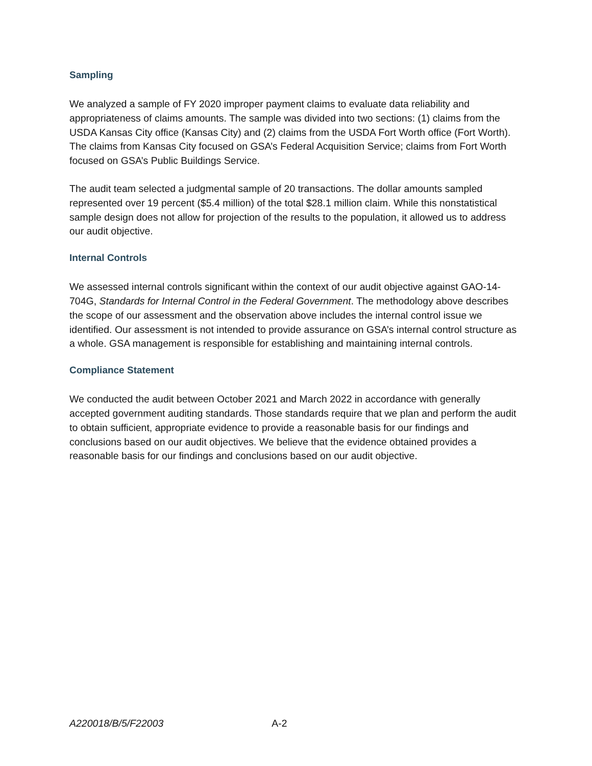Sampling
We analyzed a sample of FY 2020 improper payment claims to evaluate data reliability and appropriateness of claims amounts. The sample was divided into two sections: (1) claims from the USDA Kansas City office (Kansas City) and (2) claims from the USDA Fort Worth office (Fort Worth). The claims from Kansas City focused on GSA’s Federal Acquisition Service; claims from Fort Worth focused on GSA’s Public Buildings Service.
The audit team selected a judgmental sample of 20 transactions. The dollar amounts sampled represented over 19 percent ($5.4 million) of the total $28.1 million claim. While this nonstatistical sample design does not allow for projection of the results to the population, it allowed us to address our audit objective.
Internal Controls
We assessed internal controls significant within the context of our audit objective against GAO-14-704G, Standards for Internal Control in the Federal Government. The methodology above describes the scope of our assessment and the observation above includes the internal control issue we identified. Our assessment is not intended to provide assurance on GSA’s internal control structure as a whole. GSA management is responsible for establishing and maintaining internal controls.
Compliance Statement
We conducted the audit between October 2021 and March 2022 in accordance with generally accepted government auditing standards. Those standards require that we plan and perform the audit to obtain sufficient, appropriate evidence to provide a reasonable basis for our findings and conclusions based on our audit objectives. We believe that the evidence obtained provides a reasonable basis for our findings and conclusions based on our audit objective.
A220018/B/5/F22003 A-2